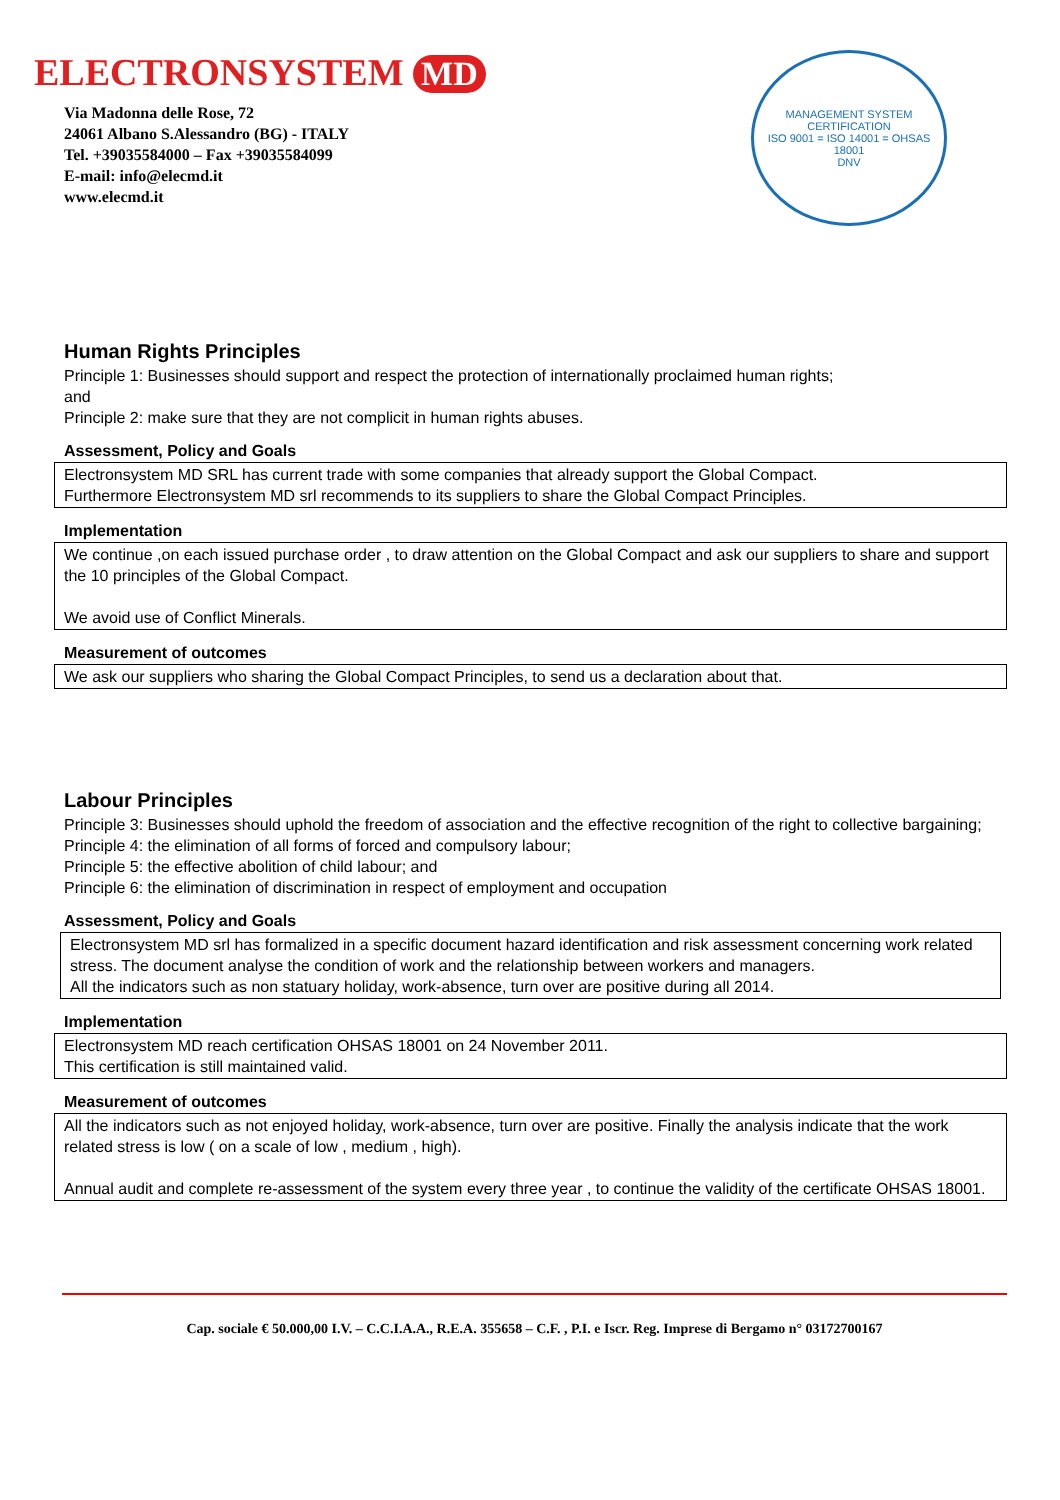ELECTRONSYSTEM MD
Via Madonna delle Rose, 72
24061 Albano S.Alessandro (BG) - ITALY
Tel. +39035584000 – Fax +39035584099
E-mail: info@elecmd.it
www.elecmd.it
MANAGEMENT SYSTEM CERTIFICATION
ISO 9001 = ISO 14001 = OHSAS 18001
DNV
Human Rights Principles
Principle 1: Businesses should support and respect the protection of internationally proclaimed human rights;
and
Principle 2: make sure that they are not complicit in human rights abuses.
Assessment, Policy and Goals
Electronsystem MD SRL has current trade with some companies that already support the Global Compact.
Furthermore Electronsystem MD srl recommends to its suppliers to share the Global Compact Principles.
Implementation
We continue ,on each issued purchase order , to draw attention on the Global Compact and ask our suppliers to share and support the 10 principles of the Global Compact.
We avoid use of Conflict Minerals.
Measurement of outcomes
We ask our suppliers who sharing the Global Compact Principles, to send us a declaration about that.
Labour Principles
Principle 3: Businesses should uphold the freedom of association and the effective recognition of the right to collective bargaining;
Principle 4: the elimination of all forms of forced and compulsory labour;
Principle 5: the effective abolition of child labour; and
Principle 6: the elimination of discrimination in respect of employment and occupation
Assessment, Policy and Goals
Electronsystem MD srl has formalized in a specific document hazard identification and risk assessment concerning work related stress. The document analyse the condition of work and the relationship between workers and managers.
All the indicators such as non statuary holiday, work-absence, turn over are positive during all 2014.
Implementation
Electronsystem MD reach certification OHSAS 18001 on 24 November 2011.
This certification is still maintained valid.
Measurement of outcomes
All the indicators such as not enjoyed holiday, work-absence, turn over are positive. Finally the analysis indicate that the work related stress is low ( on a scale of low , medium , high).
Annual audit and complete re-assessment of the system every three year , to continue the validity of the certificate OHSAS 18001.
Cap. sociale € 50.000,00 I.V. – C.C.I.A.A., R.E.A. 355658 – C.F. , P.I. e Iscr. Reg. Imprese di Bergamo n° 03172700167